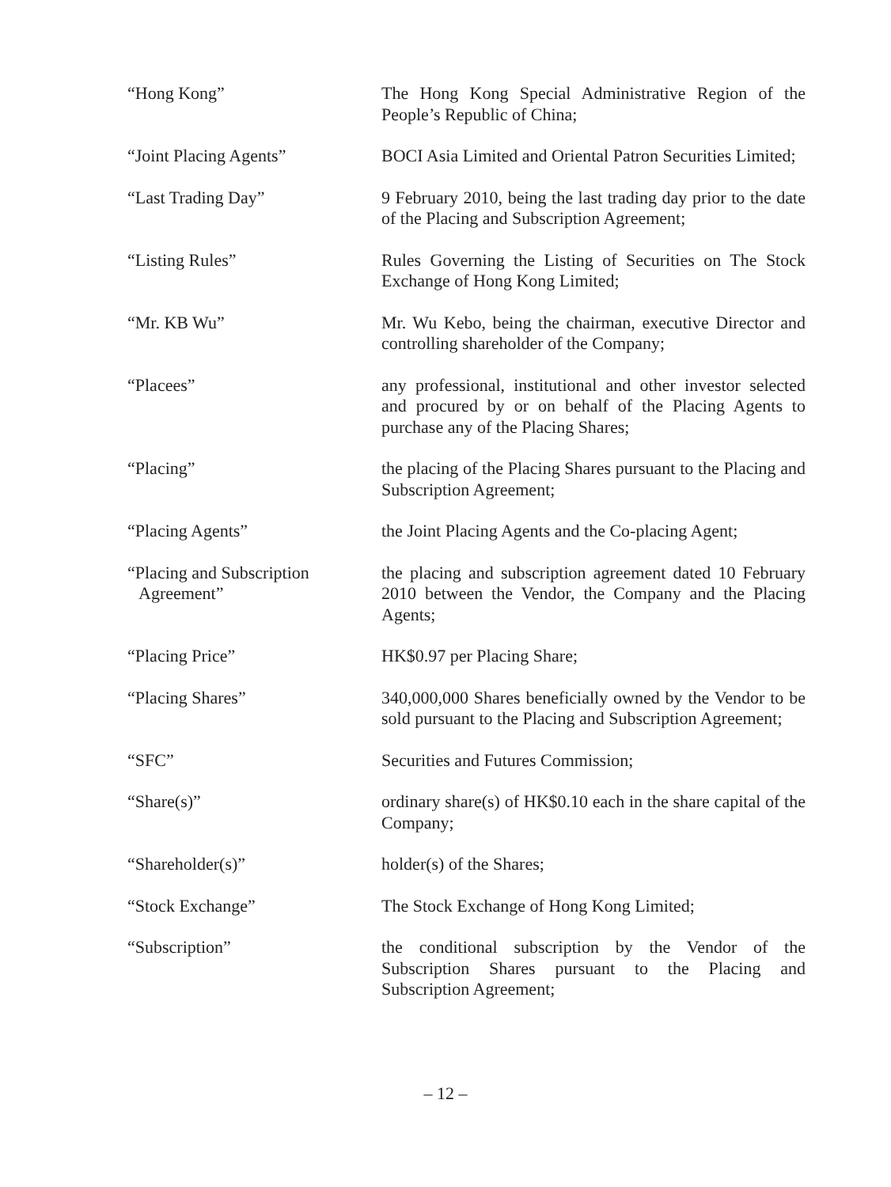“Hong Kong” The Hong Kong Special Administrative Region of the People’s Republic of China;
“Joint Placing Agents” BOCI Asia Limited and Oriental Patron Securities Limited;
“Last Trading Day” 9 February 2010, being the last trading day prior to the date of the Placing and Subscription Agreement;
“Listing Rules” Rules Governing the Listing of Securities on The Stock Exchange of Hong Kong Limited;
“Mr. KB Wu” Mr. Wu Kebo, being the chairman, executive Director and controlling shareholder of the Company;
“Placees” any professional, institutional and other investor selected and procured by or on behalf of the Placing Agents to purchase any of the Placing Shares;
“Placing” the placing of the Placing Shares pursuant to the Placing and Subscription Agreement;
“Placing Agents” the Joint Placing Agents and the Co-placing Agent;
“Placing and Subscription
Agreement”
the placing and subscription agreement dated 10 February 2010 between the Vendor, the Company and the Placing Agents;
“Placing Price” HK$0.97 per Placing Share;
“Placing Shares” 340,000,000 Shares beneficially owned by the Vendor to be sold pursuant to the Placing and Subscription Agreement;
“SFC” Securities and Futures Commission;
“Share(s)” ordinary share(s) of HK$0.10 each in the share capital of the Company;
“Shareholder(s)” holder(s) of the Shares;
“Stock Exchange” The Stock Exchange of Hong Kong Limited;
“Subscription” the conditional subscription by the Vendor of the Subscription Shares pursuant to the Placing and Subscription Agreement;
– 12 –